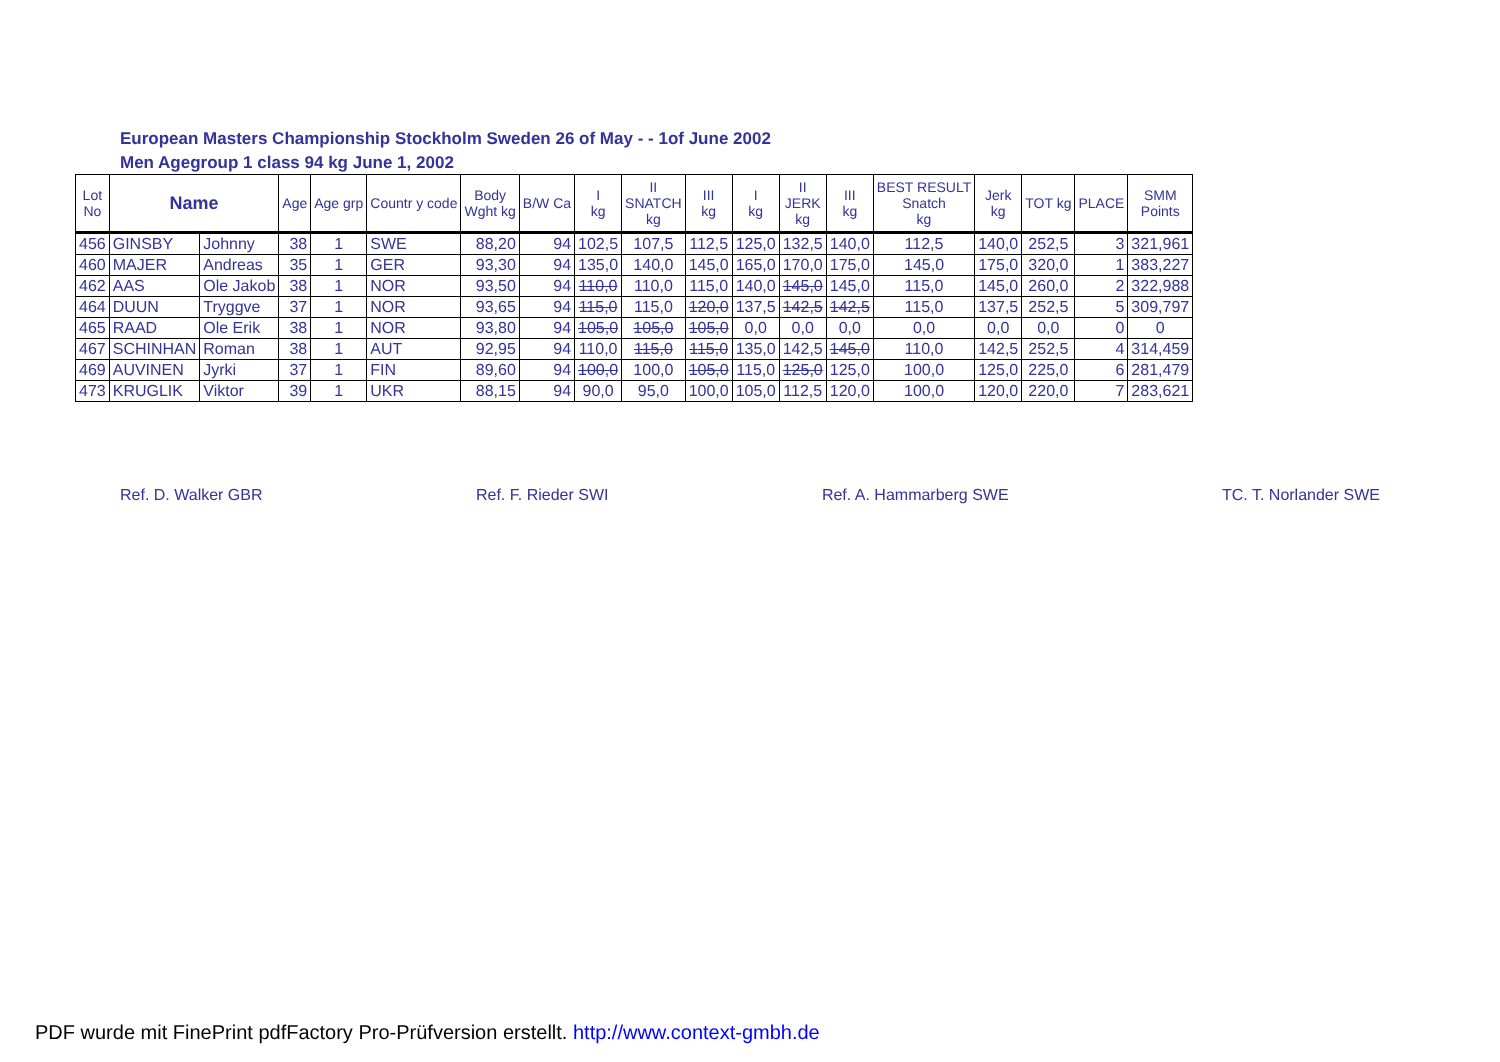European Masters Championship Stockholm Sweden 26 of May - - 1of June 2002
Men Agegroup 1 class 94 kg June 1, 2002
| Lot No | Name | | Age | Age grp | Countr y code | Body Wght kg | B/W Ca | I kg | II SNATCH kg | III kg | I kg | II JERK kg | III kg | BEST RESULT Snatch kg | Jerk kg | TOT kg | PLACE | SMM Points |
| --- | --- | --- | --- | --- | --- | --- | --- | --- | --- | --- | --- | --- | --- | --- | --- | --- | --- | --- |
| 456 | GINSBY | Johnny | 38 | 1 | SWE | 88,20 | 94 | 102,5 | 107,5 | 112,5 | 125,0 | 132,5 | 140,0 | 112,5 | 140,0 | 252,5 | 3 | 321,961 |
| 460 | MAJER | Andreas | 35 | 1 | GER | 93,30 | 94 | 135,0 | 140,0 | 145,0 | 165,0 | 170,0 | 175,0 | 145,0 | 175,0 | 320,0 | 1 | 383,227 |
| 462 | AAS | Ole Jakob | 38 | 1 | NOR | 93,50 | 94 | 110,0 | 110,0 | 115,0 | 140,0 | 145,0 | 145,0 | 115,0 | 145,0 | 260,0 | 2 | 322,988 |
| 464 | DUUN | Tryggve | 37 | 1 | NOR | 93,65 | 94 | 115,0 | 115,0 | 120,0 | 137,5 | 142,5 | 142,5 | 115,0 | 137,5 | 252,5 | 5 | 309,797 |
| 465 | RAAD | Ole Erik | 38 | 1 | NOR | 93,80 | 94 | 105,0 | 105,0 | 105,0 | 0,0 | 0,0 | 0,0 | 0,0 | 0,0 | 0,0 | 0 | 0 |
| 467 | SCHINHAN | Roman | 38 | 1 | AUT | 92,95 | 94 | 110,0 | 115,0 | 115,0 | 135,0 | 142,5 | 145,0 | 110,0 | 142,5 | 252,5 | 4 | 314,459 |
| 469 | AUVINEN | Jyrki | 37 | 1 | FIN | 89,60 | 94 | 100,0 | 100,0 | 105,0 | 115,0 | 125,0 | 125,0 | 100,0 | 125,0 | 225,0 | 6 | 281,479 |
| 473 | KRUGLIK | Viktor | 39 | 1 | UKR | 88,15 | 94 | 90,0 | 95,0 | 100,0 | 105,0 | 112,5 | 120,0 | 100,0 | 120,0 | 220,0 | 7 | 283,621 |
Ref. D. Walker GBR Ref. F. Rieder SWI Ref. A. Hammarberg SWE TC. T. Norlander SWE
PDF wurde mit FinePrint pdfFactory Pro-Prüfversion erstellt. http://www.context-gmbh.de